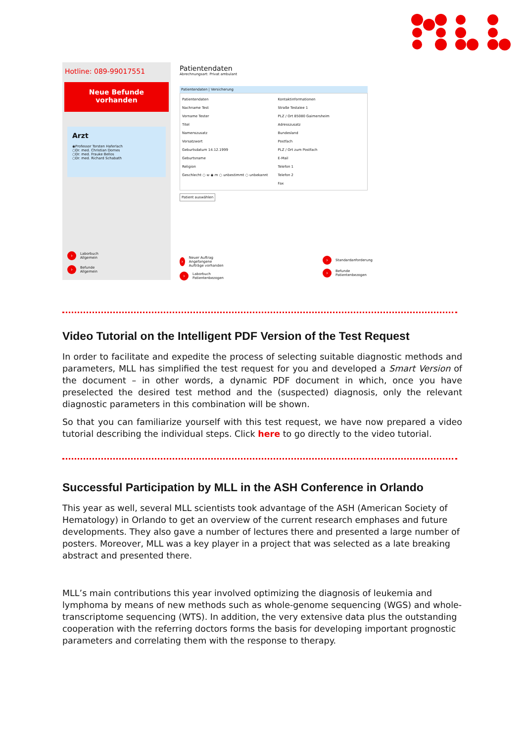Hotline: 089-99017551
Neue Befunde
vorhanden
Arzt
◉Professor Torsten Haferlach
○Dr. med. Christian Dornes
○Dr. med. Frauke Bellos
○Dr. med. Richard Schabath
› Laborbuch
Allgemein
› Befunde
Allgemein
Patientendaten
Abrechnungsart: Privat ambulant
Patientendaten | Versicherung
Patientendaten
Nachname Test
Vorname Tester
Titel
Namenszusatz
Vorsatzwort
Geburtsdatum 14.12.1999
Geburtsname
Religion
Geschlecht ○ w ◉ m ○ unbestimmt ○ unbekannt
Kontaktinformationen
Straße Testalee 1
PLZ / Ort 85080 Gaimersheim
Adresszusatz
Bundesland
Postfach
PLZ / Ort zum Postfach
E-Mail
Telefon 1
Telefon 2
Fax
Patient auswählen
› Neuer Auftrag
Angefangene Aufträge vorhanden
› Laborbuch
Patientenbezogen
› Standardanforderung
› Befunde
Patientenbezogen
Video Tutorial on the Intelligent PDF Version of the Test Request
In order to facilitate and expedite the process of selecting suitable diagnostic methods and parameters, MLL has simplified the test request for you and developed a Smart Version of the document – in other words, a dynamic PDF document in which, once you have preselected the desired test method and the (suspected) diagnosis, only the relevant diagnostic parameters in this combination will be shown.
So that you can familiarize yourself with this test request, we have now prepared a video tutorial describing the individual steps. Click here to go directly to the video tutorial.
Successful Participation by MLL in the ASH Conference in Orlando
This year as well, several MLL scientists took advantage of the ASH (American Society of Hematology) in Orlando to get an overview of the current research emphases and future developments. They also gave a number of lectures there and presented a large number of posters. Moreover, MLL was a key player in a project that was selected as a late breaking abstract and presented there.
MLL’s main contributions this year involved optimizing the diagnosis of leukemia and lymphoma by means of new methods such as whole-genome sequencing (WGS) and whole-transcriptome sequencing (WTS). In addition, the very extensive data plus the outstanding cooperation with the referring doctors forms the basis for developing important prognostic parameters and correlating them with the response to therapy.